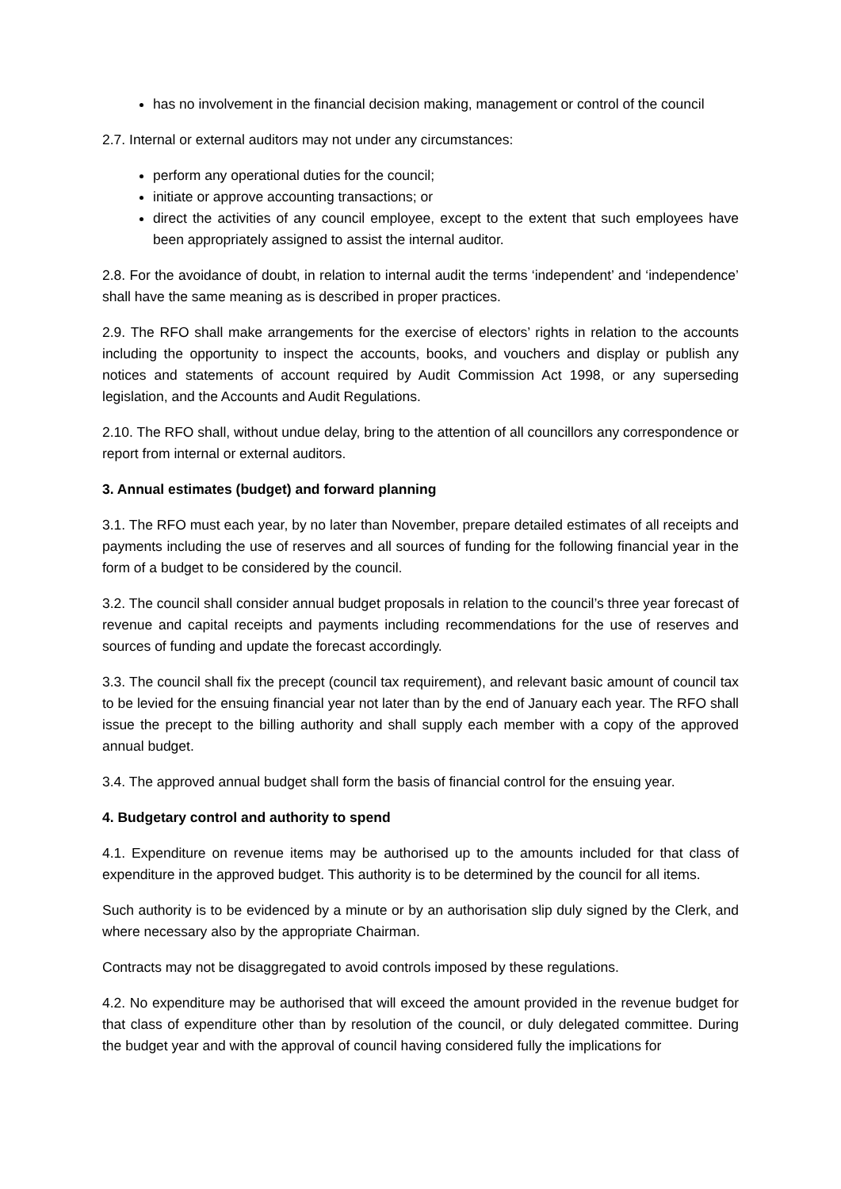has no involvement in the financial decision making, management or control of the council
2.7. Internal or external auditors may not under any circumstances:
perform any operational duties for the council;
initiate or approve accounting transactions; or
direct the activities of any council employee, except to the extent that such employees have been appropriately assigned to assist the internal auditor.
2.8. For the avoidance of doubt, in relation to internal audit the terms ‘independent’ and ‘independence’ shall have the same meaning as is described in proper practices.
2.9. The RFO shall make arrangements for the exercise of electors’ rights in relation to the accounts including the opportunity to inspect the accounts, books, and vouchers and display or publish any notices and statements of account required by Audit Commission Act 1998, or any superseding legislation, and the Accounts and Audit Regulations.
2.10. The RFO shall, without undue delay, bring to the attention of all councillors any correspondence or report from internal or external auditors.
3. Annual estimates (budget) and forward planning
3.1. The RFO must each year, by no later than November, prepare detailed estimates of all receipts and payments including the use of reserves and all sources of funding for the following financial year in the form of a budget to be considered by the council.
3.2. The council shall consider annual budget proposals in relation to the council’s three year forecast of revenue and capital receipts and payments including recommendations for the use of reserves and sources of funding and update the forecast accordingly.
3.3. The council shall fix the precept (council tax requirement), and relevant basic amount of council tax to be levied for the ensuing financial year not later than by the end of January each year. The RFO shall issue the precept to the billing authority and shall supply each member with a copy of the approved annual budget.
3.4. The approved annual budget shall form the basis of financial control for the ensuing year.
4. Budgetary control and authority to spend
4.1. Expenditure on revenue items may be authorised up to the amounts included for that class of expenditure in the approved budget. This authority is to be determined by the council for all items.
Such authority is to be evidenced by a minute or by an authorisation slip duly signed by the Clerk, and where necessary also by the appropriate Chairman.
Contracts may not be disaggregated to avoid controls imposed by these regulations.
4.2. No expenditure may be authorised that will exceed the amount provided in the revenue budget for that class of expenditure other than by resolution of the council, or duly delegated committee. During the budget year and with the approval of council having considered fully the implications for